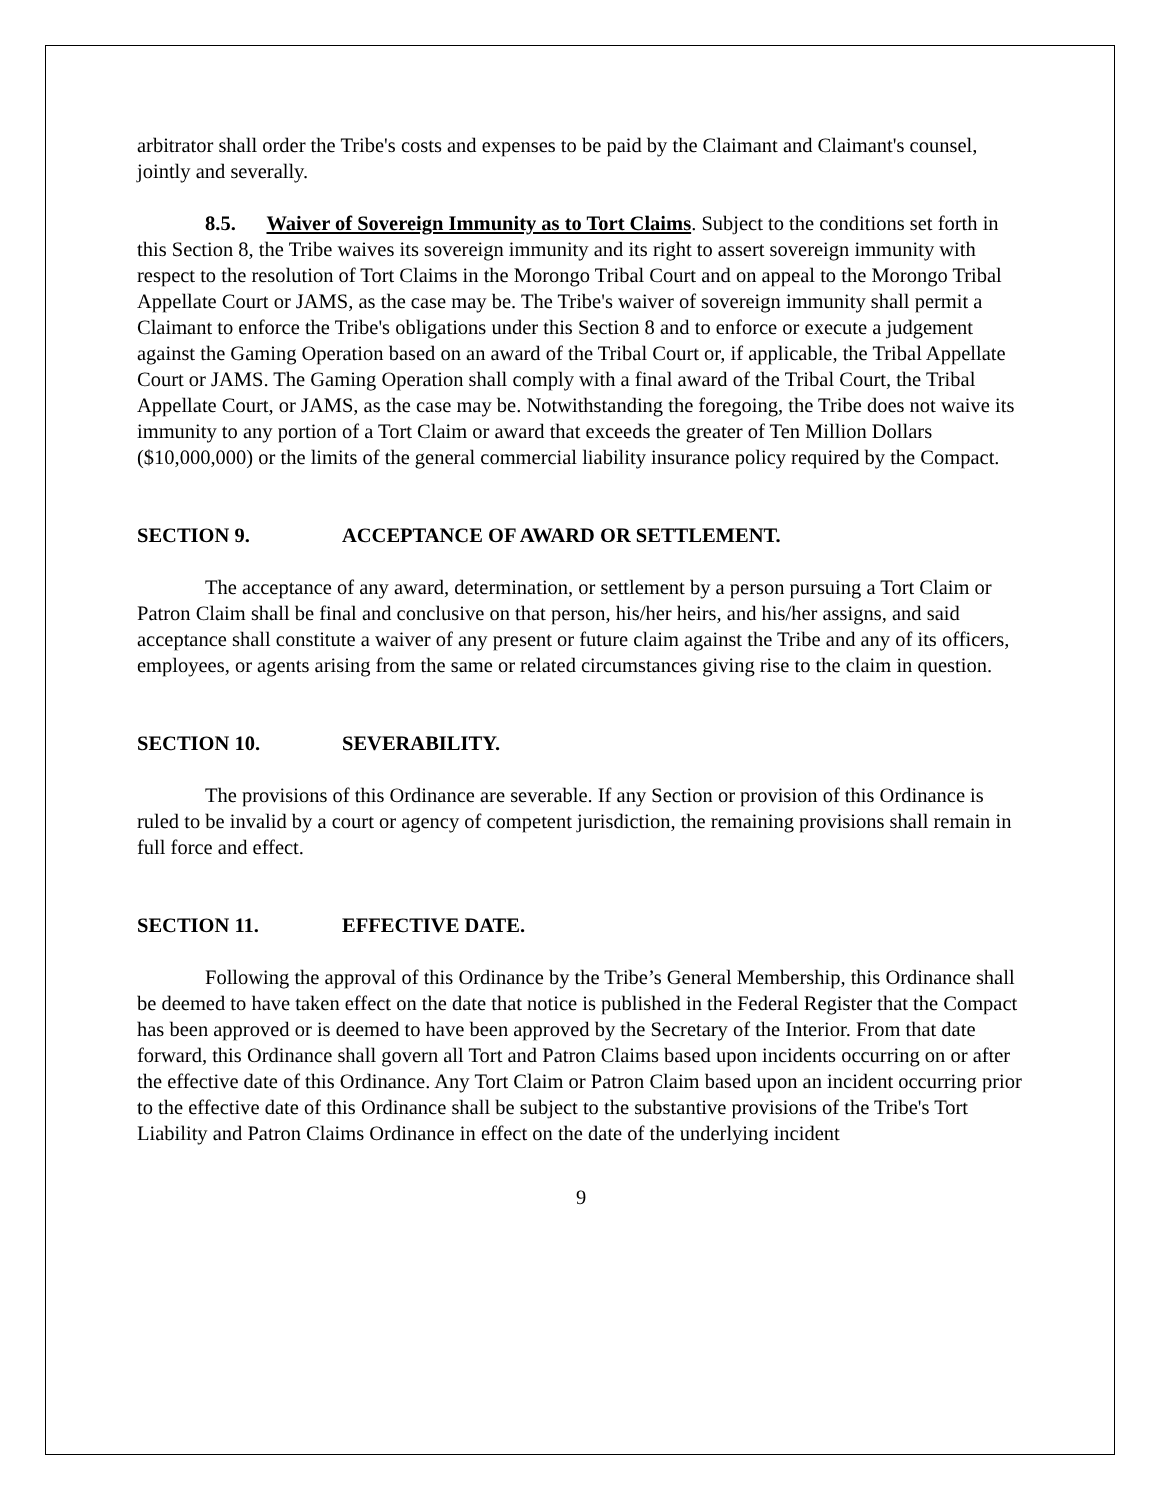arbitrator shall order the Tribe's costs and expenses to be paid by the Claimant and Claimant's counsel, jointly and severally.
8.5. Waiver of Sovereign Immunity as to Tort Claims. Subject to the conditions set forth in this Section 8, the Tribe waives its sovereign immunity and its right to assert sovereign immunity with respect to the resolution of Tort Claims in the Morongo Tribal Court and on appeal to the Morongo Tribal Appellate Court or JAMS, as the case may be. The Tribe's waiver of sovereign immunity shall permit a Claimant to enforce the Tribe's obligations under this Section 8 and to enforce or execute a judgement against the Gaming Operation based on an award of the Tribal Court or, if applicable, the Tribal Appellate Court or JAMS. The Gaming Operation shall comply with a final award of the Tribal Court, the Tribal Appellate Court, or JAMS, as the case may be. Notwithstanding the foregoing, the Tribe does not waive its immunity to any portion of a Tort Claim or award that exceeds the greater of Ten Million Dollars ($10,000,000) or the limits of the general commercial liability insurance policy required by the Compact.
SECTION 9. ACCEPTANCE OF AWARD OR SETTLEMENT.
The acceptance of any award, determination, or settlement by a person pursuing a Tort Claim or Patron Claim shall be final and conclusive on that person, his/her heirs, and his/her assigns, and said acceptance shall constitute a waiver of any present or future claim against the Tribe and any of its officers, employees, or agents arising from the same or related circumstances giving rise to the claim in question.
SECTION 10. SEVERABILITY.
The provisions of this Ordinance are severable. If any Section or provision of this Ordinance is ruled to be invalid by a court or agency of competent jurisdiction, the remaining provisions shall remain in full force and effect.
SECTION 11. EFFECTIVE DATE.
Following the approval of this Ordinance by the Tribe’s General Membership, this Ordinance shall be deemed to have taken effect on the date that notice is published in the Federal Register that the Compact has been approved or is deemed to have been approved by the Secretary of the Interior. From that date forward, this Ordinance shall govern all Tort and Patron Claims based upon incidents occurring on or after the effective date of this Ordinance. Any Tort Claim or Patron Claim based upon an incident occurring prior to the effective date of this Ordinance shall be subject to the substantive provisions of the Tribe's Tort Liability and Patron Claims Ordinance in effect on the date of the underlying incident
9